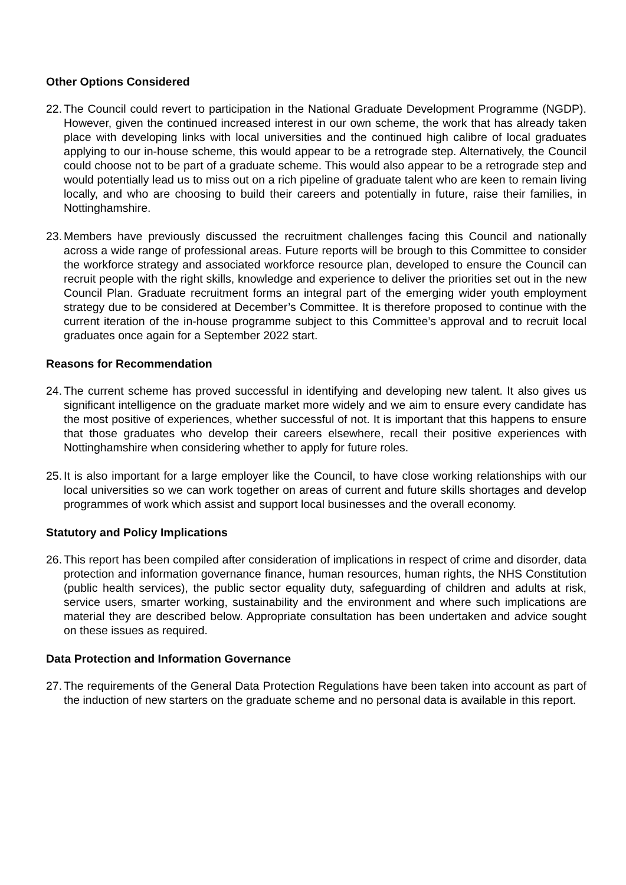Other Options Considered
22. The Council could revert to participation in the National Graduate Development Programme (NGDP). However, given the continued increased interest in our own scheme, the work that has already taken place with developing links with local universities and the continued high calibre of local graduates applying to our in-house scheme, this would appear to be a retrograde step. Alternatively, the Council could choose not to be part of a graduate scheme. This would also appear to be a retrograde step and would potentially lead us to miss out on a rich pipeline of graduate talent who are keen to remain living locally, and who are choosing to build their careers and potentially in future, raise their families, in Nottinghamshire.
23. Members have previously discussed the recruitment challenges facing this Council and nationally across a wide range of professional areas. Future reports will be brough to this Committee to consider the workforce strategy and associated workforce resource plan, developed to ensure the Council can recruit people with the right skills, knowledge and experience to deliver the priorities set out in the new Council Plan. Graduate recruitment forms an integral part of the emerging wider youth employment strategy due to be considered at December’s Committee. It is therefore proposed to continue with the current iteration of the in-house programme subject to this Committee’s approval and to recruit local graduates once again for a September 2022 start.
Reasons for Recommendation
24. The current scheme has proved successful in identifying and developing new talent. It also gives us significant intelligence on the graduate market more widely and we aim to ensure every candidate has the most positive of experiences, whether successful of not. It is important that this happens to ensure that those graduates who develop their careers elsewhere, recall their positive experiences with Nottinghamshire when considering whether to apply for future roles.
25. It is also important for a large employer like the Council, to have close working relationships with our local universities so we can work together on areas of current and future skills shortages and develop programmes of work which assist and support local businesses and the overall economy.
Statutory and Policy Implications
26. This report has been compiled after consideration of implications in respect of crime and disorder, data protection and information governance finance, human resources, human rights, the NHS Constitution (public health services), the public sector equality duty, safeguarding of children and adults at risk, service users, smarter working, sustainability and the environment and where such implications are material they are described below. Appropriate consultation has been undertaken and advice sought on these issues as required.
Data Protection and Information Governance
27. The requirements of the General Data Protection Regulations have been taken into account as part of the induction of new starters on the graduate scheme and no personal data is available in this report.